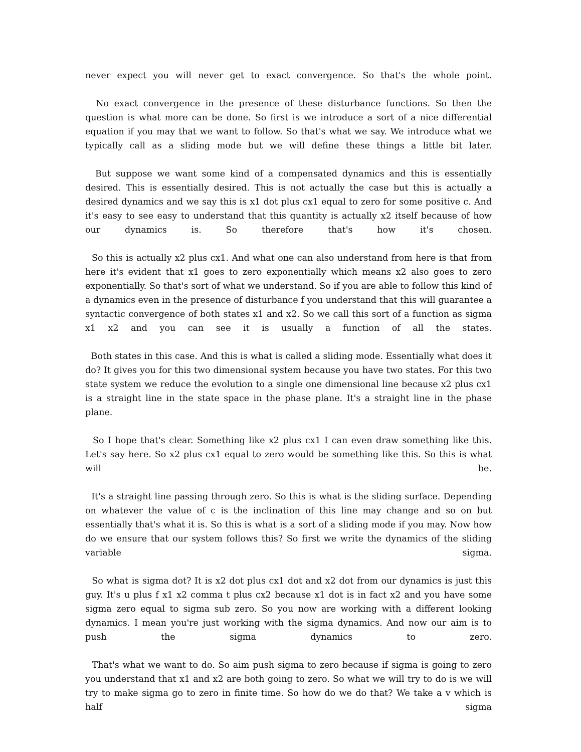never expect you will never get to exact convergence. So that's the whole point.
No exact convergence in the presence of these disturbance functions. So then the question is what more can be done. So first is we introduce a sort of a nice differential equation if you may that we want to follow. So that's what we say. We introduce what we typically call as a sliding mode but we will define these things a little bit later.
But suppose we want some kind of a compensated dynamics and this is essentially desired. This is essentially desired. This is not actually the case but this is actually a desired dynamics and we say this is x1 dot plus cx1 equal to zero for some positive c. And it's easy to see easy to understand that this quantity is actually x2 itself because of how our dynamics is. So therefore that's how it's chosen.
So this is actually x2 plus cx1. And what one can also understand from here is that from here it's evident that x1 goes to zero exponentially which means x2 also goes to zero exponentially. So that's sort of what we understand. So if you are able to follow this kind of a dynamics even in the presence of disturbance f you understand that this will guarantee a syntactic convergence of both states x1 and x2. So we call this sort of a function as sigma x1 x2 and you can see it is usually a function of all the states.
Both states in this case. And this is what is called a sliding mode. Essentially what does it do? It gives you for this two dimensional system because you have two states. For this two state system we reduce the evolution to a single one dimensional line because x2 plus cx1 is a straight line in the state space in the phase plane. It's a straight line in the phase plane.
So I hope that's clear. Something like x2 plus cx1 I can even draw something like this. Let's say here. So x2 plus cx1 equal to zero would be something like this. So this is what will be.
It's a straight line passing through zero. So this is what is the sliding surface. Depending on whatever the value of c is the inclination of this line may change and so on but essentially that's what it is. So this is what is a sort of a sliding mode if you may. Now how do we ensure that our system follows this? So first we write the dynamics of the sliding variable sigma.
So what is sigma dot? It is x2 dot plus cx1 dot and x2 dot from our dynamics is just this guy. It's u plus f x1 x2 comma t plus cx2 because x1 dot is in fact x2 and you have some sigma zero equal to sigma sub zero. So you now are working with a different looking dynamics. I mean you're just working with the sigma dynamics. And now our aim is to push the sigma dynamics to zero.
That's what we want to do. So aim push sigma to zero because if sigma is going to zero you understand that x1 and x2 are both going to zero. So what we will try to do is we will try to make sigma go to zero in finite time. So how do we do that? We take a v which is half sigma